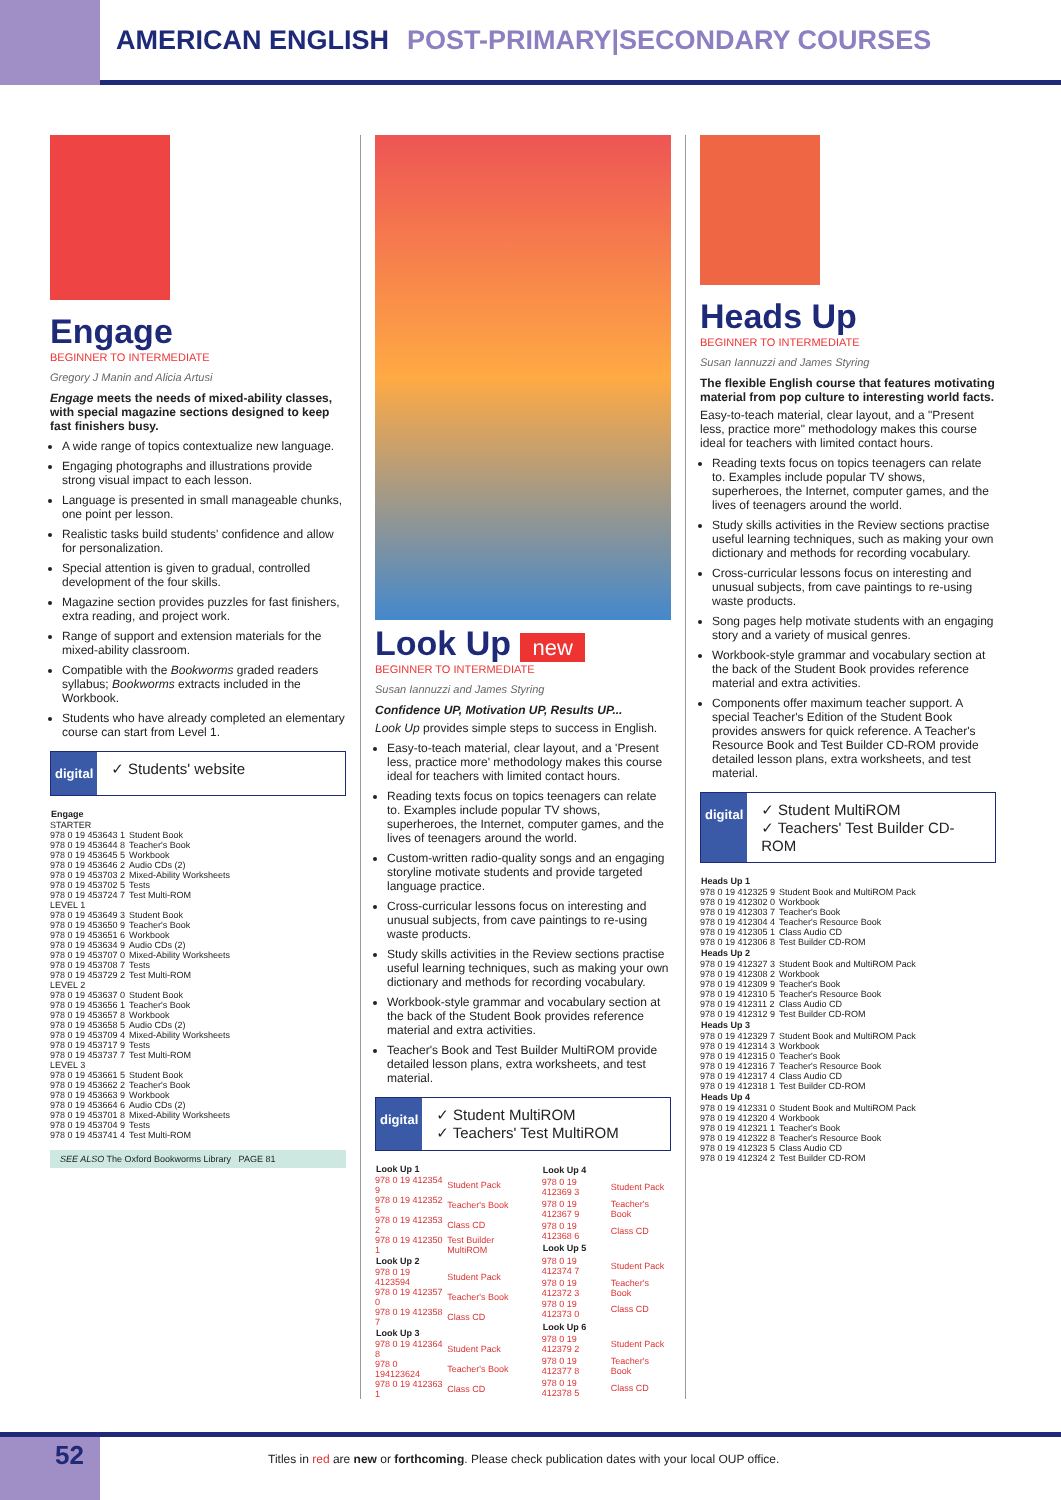AMERICAN ENGLISH POST-PRIMARY|SECONDARY COURSES
Engage
BEGINNER TO INTERMEDIATE
Gregory J Manin and Alicia Artusi
Engage meets the needs of mixed-ability classes, with special magazine sections designed to keep fast finishers busy.
A wide range of topics contextualize new language.
Engaging photographs and illustrations provide strong visual impact to each lesson.
Language is presented in small manageable chunks, one point per lesson.
Realistic tasks build students' confidence and allow for personalization.
Special attention is given to gradual, controlled development of the four skills.
Magazine section provides puzzles for fast finishers, extra reading, and project work.
Range of support and extension materials for the mixed-ability classroom.
Compatible with the Bookworms graded readers syllabus; Bookworms extracts included in the Workbook.
Students who have already completed an elementary course can start from Level 1.
digital
✓ Students' website
| Engage | |
| --- | --- |
| STARTER | |
| 978 0 19 453643 1 | Student Book |
| 978 0 19 453644 8 | Teacher's Book |
| 978 0 19 453645 5 | Workbook |
| 978 0 19 453646 2 | Audio CDs (2) |
| 978 0 19 453703 2 | Mixed-Ability Worksheets |
| 978 0 19 453702 5 | Tests |
| 978 0 19 453724 7 | Test Multi-ROM |
| LEVEL 1 | |
| 978 0 19 453649 3 | Student Book |
| 978 0 19 453650 9 | Teacher's Book |
| 978 0 19 453651 6 | Workbook |
| 978 0 19 453634 9 | Audio CDs (2) |
| 978 0 19 453707 0 | Mixed-Ability Worksheets |
| 978 0 19 453708 7 | Tests |
| 978 0 19 453729 2 | Test Multi-ROM |
| LEVEL 2 | |
| 978 0 19 453637 0 | Student Book |
| 978 0 19 453656 1 | Teacher's Book |
| 978 0 19 453657 8 | Workbook |
| 978 0 19 453658 5 | Audio CDs (2) |
| 978 0 19 453709 4 | Mixed-Ability Worksheets |
| 978 0 19 453717 9 | Tests |
| 978 0 19 453737 7 | Test Multi-ROM |
| LEVEL 3 | |
| 978 0 19 453661 5 | Student Book |
| 978 0 19 453662 2 | Teacher's Book |
| 978 0 19 453663 9 | Workbook |
| 978 0 19 453664 6 | Audio CDs (2) |
| 978 0 19 453701 8 | Mixed-Ability Worksheets |
| 978 0 19 453704 9 | Tests |
| 978 0 19 453741 4 | Test Multi-ROM |
SEE ALSO The Oxford Bookworms Library PAGE 81
Look Up new
BEGINNER TO INTERMEDIATE
Susan Iannuzzi and James Styring
Confidence UP, Motivation UP, Results UP...
Look Up provides simple steps to success in English.
Easy-to-teach material, clear layout, and a 'Present less, practice more' methodology makes this course ideal for teachers with limited contact hours.
Reading texts focus on topics teenagers can relate to. Examples include popular TV shows, superheroes, the Internet, computer games, and the lives of teenagers around the world.
Custom-written radio-quality songs and an engaging storyline motivate students and provide targeted language practice.
Cross-curricular lessons focus on interesting and unusual subjects, from cave paintings to re-using waste products.
Study skills activities in the Review sections practise useful learning techniques, such as making your own dictionary and methods for recording vocabulary.
Workbook-style grammar and vocabulary section at the back of the Student Book provides reference material and extra activities.
Teacher's Book and Test Builder MultiROM provide detailed lesson plans, extra worksheets, and test material.
digital
✓ Student MultiROM
✓ Teachers' Test MultiROM
| Look Up 1 | |
| --- | --- |
| 978 0 19 412354 9 | Student Pack |
| 978 0 19 412352 5 | Teacher's Book |
| 978 0 19 412353 2 | Class CD |
| 978 0 19 412350 1 | Test Builder MultiROM |
| Look Up 2 | |
| 978 0 19 4123594 | Student Pack |
| 978 0 19 412357 0 | Teacher's Book |
| 978 0 19 412358 7 | Class CD |
| Look Up 3 | |
| 978 0 19 412364 8 | Student Pack |
| 978 0 194123624 | Teacher's Book |
| 978 0 19 412363 1 | Class CD |
| Look Up 4 | |
| --- | --- |
| 978 0 19 412369 3 | Student Pack |
| 978 0 19 412367 9 | Teacher's Book |
| 978 0 19 412368 6 | Class CD |
| Look Up 5 | |
| 978 0 19 412374 7 | Student Pack |
| 978 0 19 412372 3 | Teacher's Book |
| 978 0 19 412373 0 | Class CD |
| Look Up 6 | |
| 978 0 19 412379 2 | Student Pack |
| 978 0 19 412377 8 | Teacher's Book |
| 978 0 19 412378 5 | Class CD |
Heads Up
BEGINNER TO INTERMEDIATE
Susan Iannuzzi and James Styring
The flexible English course that features motivating material from pop culture to interesting world facts.
Easy-to-teach material, clear layout, and a "Present less, practice more" methodology makes this course ideal for teachers with limited contact hours.
Reading texts focus on topics teenagers can relate to. Examples include popular TV shows, superheroes, the Internet, computer games, and the lives of teenagers around the world.
Study skills activities in the Review sections practise useful learning techniques, such as making your own dictionary and methods for recording vocabulary.
Cross-curricular lessons focus on interesting and unusual subjects, from cave paintings to re-using waste products.
Song pages help motivate students with an engaging story and a variety of musical genres.
Workbook-style grammar and vocabulary section at the back of the Student Book provides reference material and extra activities.
Components offer maximum teacher support. A special Teacher's Edition of the Student Book provides answers for quick reference. A Teacher's Resource Book and Test Builder CD-ROM provide detailed lesson plans, extra worksheets, and test material.
digital
✓ Student MultiROM
✓ Teachers' Test Builder CD-ROM
| Heads Up 1 | |
| --- | --- |
| 978 0 19 412325 9 | Student Book and MultiROM Pack |
| 978 0 19 412302 0 | Workbook |
| 978 0 19 412303 7 | Teacher's Book |
| 978 0 19 412304 4 | Teacher's Resource Book |
| 978 0 19 412305 1 | Class Audio CD |
| 978 0 19 412306 8 | Test Builder CD-ROM |
| Heads Up 2 | |
| 978 0 19 412327 3 | Student Book and MultiROM Pack |
| 978 0 19 412308 2 | Workbook |
| 978 0 19 412309 9 | Teacher's Book |
| 978 0 19 412310 5 | Teacher's Resource Book |
| 978 0 19 412311 2 | Class Audio CD |
| 978 0 19 412312 9 | Test Builder CD-ROM |
| Heads Up 3 | |
| 978 0 19 412329 7 | Student Book and MultiROM Pack |
| 978 0 19 412314 3 | Workbook |
| 978 0 19 412315 0 | Teacher's Book |
| 978 0 19 412316 7 | Teacher's Resource Book |
| 978 0 19 412317 4 | Class Audio CD |
| 978 0 19 412318 1 | Test Builder CD-ROM |
| Heads Up 4 | |
| 978 0 19 412331 0 | Student Book and MultiROM Pack |
| 978 0 19 412320 4 | Workbook |
| 978 0 19 412321 1 | Teacher's Book |
| 978 0 19 412322 8 | Teacher's Resource Book |
| 978 0 19 412323 5 | Class Audio CD |
| 978 0 19 412324 2 | Test Builder CD-ROM |
52
Titles in red are new or forthcoming. Please check publication dates with your local OUP office.